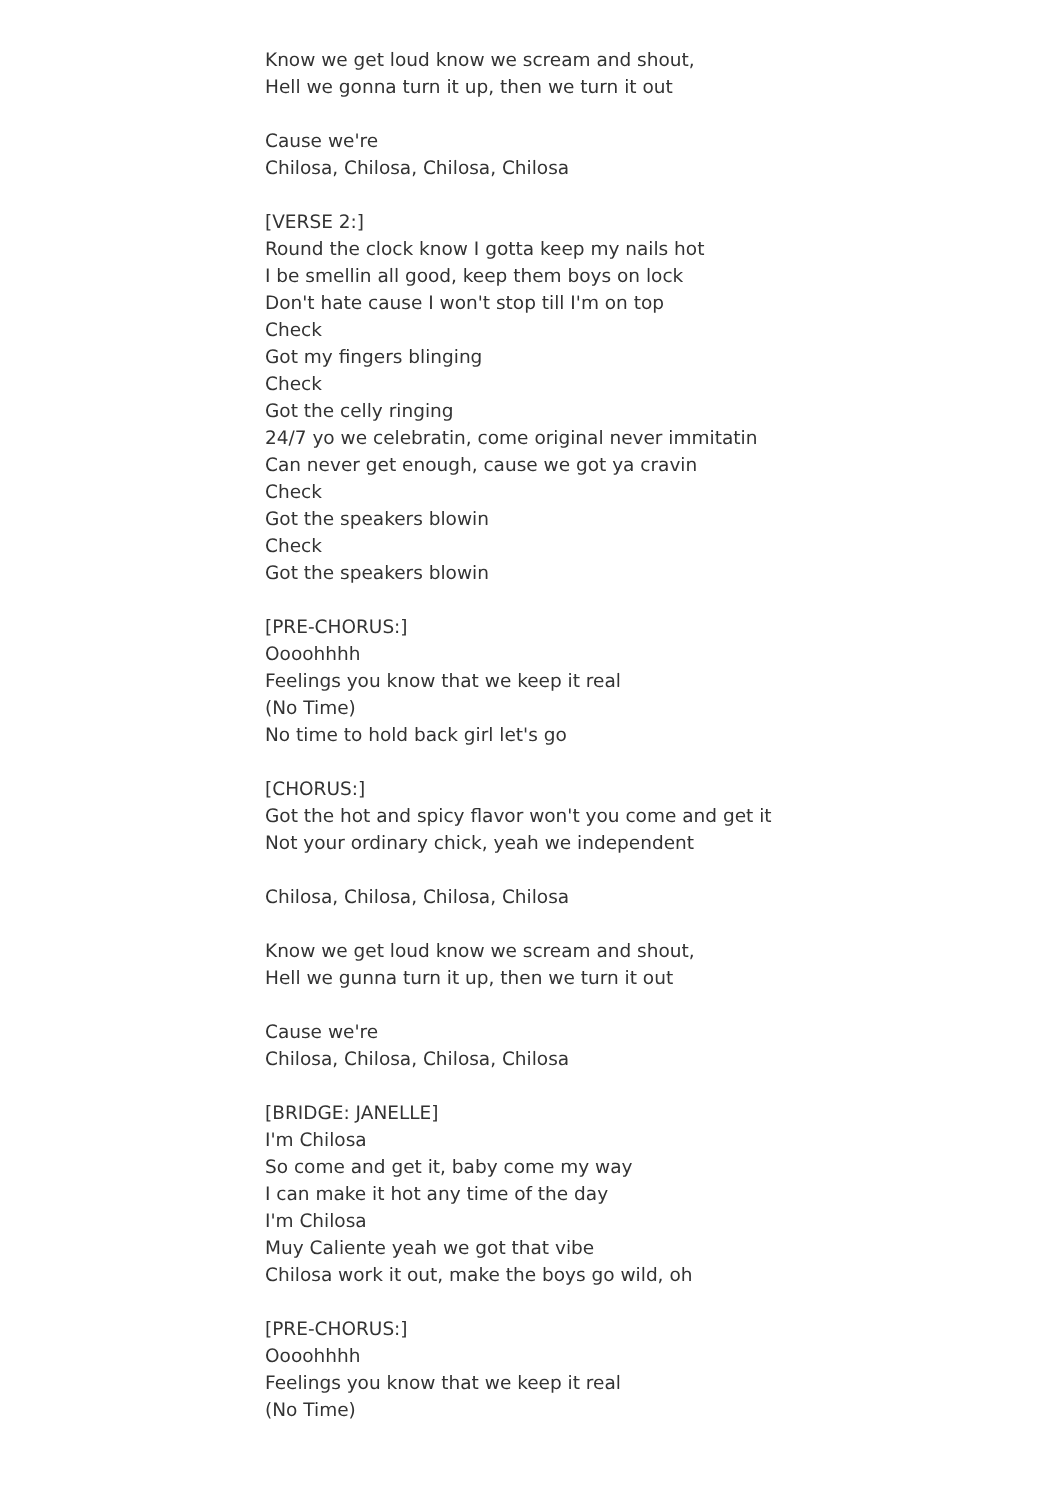Know we get loud know we scream and shout,
Hell we gonna turn it up, then we turn it out
Cause we're
Chilosa, Chilosa, Chilosa, Chilosa
[VERSE 2:]
Round the clock know I gotta keep my nails hot
I be smellin all good, keep them boys on lock
Don't hate cause I won't stop till I'm on top
Check
Got my fingers blinging
Check
Got the celly ringing
24/7 yo we celebratin, come original never immitatin
Can never get enough, cause we got ya cravin
Check
Got the speakers blowin
Check
Got the speakers blowin
[PRE-CHORUS:]
Oooohhhh
Feelings you know that we keep it real
(No Time)
No time to hold back girl let's go
[CHORUS:]
Got the hot and spicy flavor won't you come and get it
Not your ordinary chick, yeah we independent
Chilosa, Chilosa, Chilosa, Chilosa
Know we get loud know we scream and shout,
Hell we gunna turn it up, then we turn it out
Cause we're
Chilosa, Chilosa, Chilosa, Chilosa
[BRIDGE: JANELLE]
I'm Chilosa
So come and get it, baby come my way
I can make it hot any time of the day
I'm Chilosa
Muy Caliente yeah we got that vibe
Chilosa work it out, make the boys go wild, oh
[PRE-CHORUS:]
Oooohhhh
Feelings you know that we keep it real
(No Time)